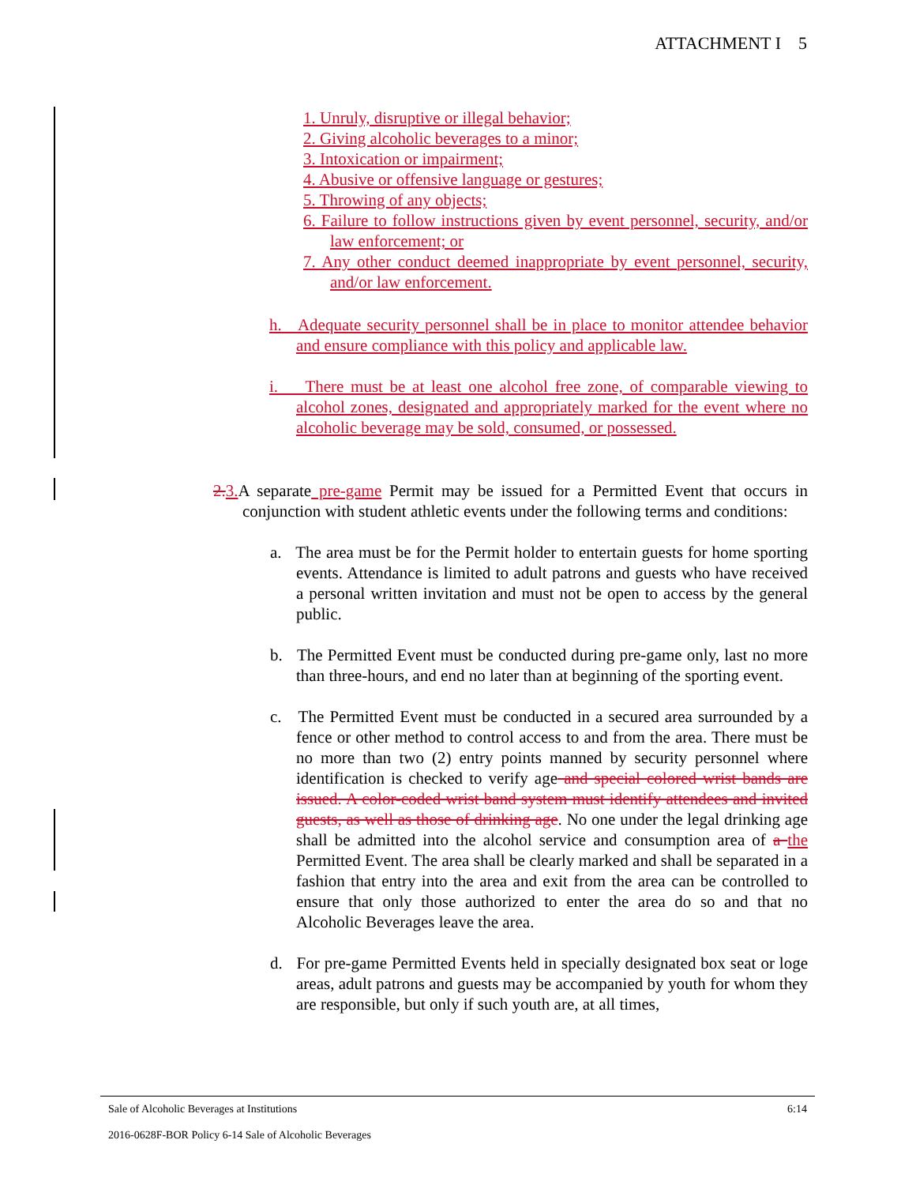ATTACHMENT I 5
1. Unruly, disruptive or illegal behavior;
2. Giving alcoholic beverages to a minor;
3. Intoxication or impairment;
4. Abusive or offensive language or gestures;
5. Throwing of any objects;
6. Failure to follow instructions given by event personnel, security, and/or law enforcement; or
7. Any other conduct deemed inappropriate by event personnel, security, and/or law enforcement.
h. Adequate security personnel shall be in place to monitor attendee behavior and ensure compliance with this policy and applicable law.
i. There must be at least one alcohol free zone, of comparable viewing to alcohol zones, designated and appropriately marked for the event where no alcoholic beverage may be sold, consumed, or possessed.
2. 3. A separate pre-game Permit may be issued for a Permitted Event that occurs in conjunction with student athletic events under the following terms and conditions:
a. The area must be for the Permit holder to entertain guests for home sporting events. Attendance is limited to adult patrons and guests who have received a personal written invitation and must not be open to access by the general public.
b. The Permitted Event must be conducted during pre-game only, last no more than three-hours, and end no later than at beginning of the sporting event.
c. The Permitted Event must be conducted in a secured area surrounded by a fence or other method to control access to and from the area. There must be no more than two (2) entry points manned by security personnel where identification is checked to verify age and special colored wrist bands are issued. A color-coded wrist band system must identify attendees and invited guests, as well as those of drinking age. No one under the legal drinking age shall be admitted into the alcohol service and consumption area of a the Permitted Event. The area shall be clearly marked and shall be separated in a fashion that entry into the area and exit from the area can be controlled to ensure that only those authorized to enter the area do so and that no Alcoholic Beverages leave the area.
d. For pre-game Permitted Events held in specially designated box seat or loge areas, adult patrons and guests may be accompanied by youth for whom they are responsible, but only if such youth are, at all times,
Sale of Alcoholic Beverages at Institutions 6:14
2016-0628F-BOR Policy 6-14 Sale of Alcoholic Beverages